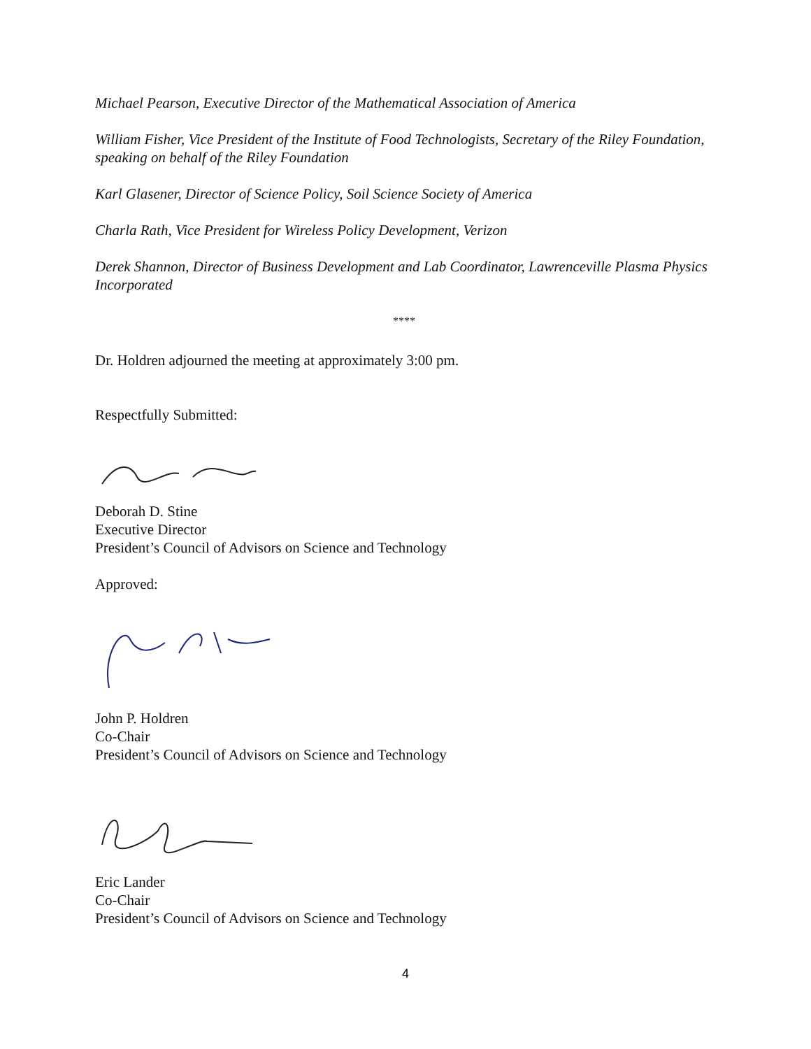Michael Pearson, Executive Director of the Mathematical Association of America
William Fisher, Vice President of the Institute of Food Technologists, Secretary of the Riley Foundation, speaking on behalf of the Riley Foundation
Karl Glasener, Director of Science Policy, Soil Science Society of America
Charla Rath, Vice President for Wireless Policy Development, Verizon
Derek Shannon, Director of Business Development and Lab Coordinator, Lawrenceville Plasma Physics Incorporated
****
Dr. Holdren adjourned the meeting at approximately 3:00 pm.
Respectfully Submitted:
Deborah D. Stine
Executive Director
President’s Council of Advisors on Science and Technology
Approved:
John P. Holdren
Co-Chair
President’s Council of Advisors on Science and Technology
Eric Lander
Co-Chair
President’s Council of Advisors on Science and Technology
4